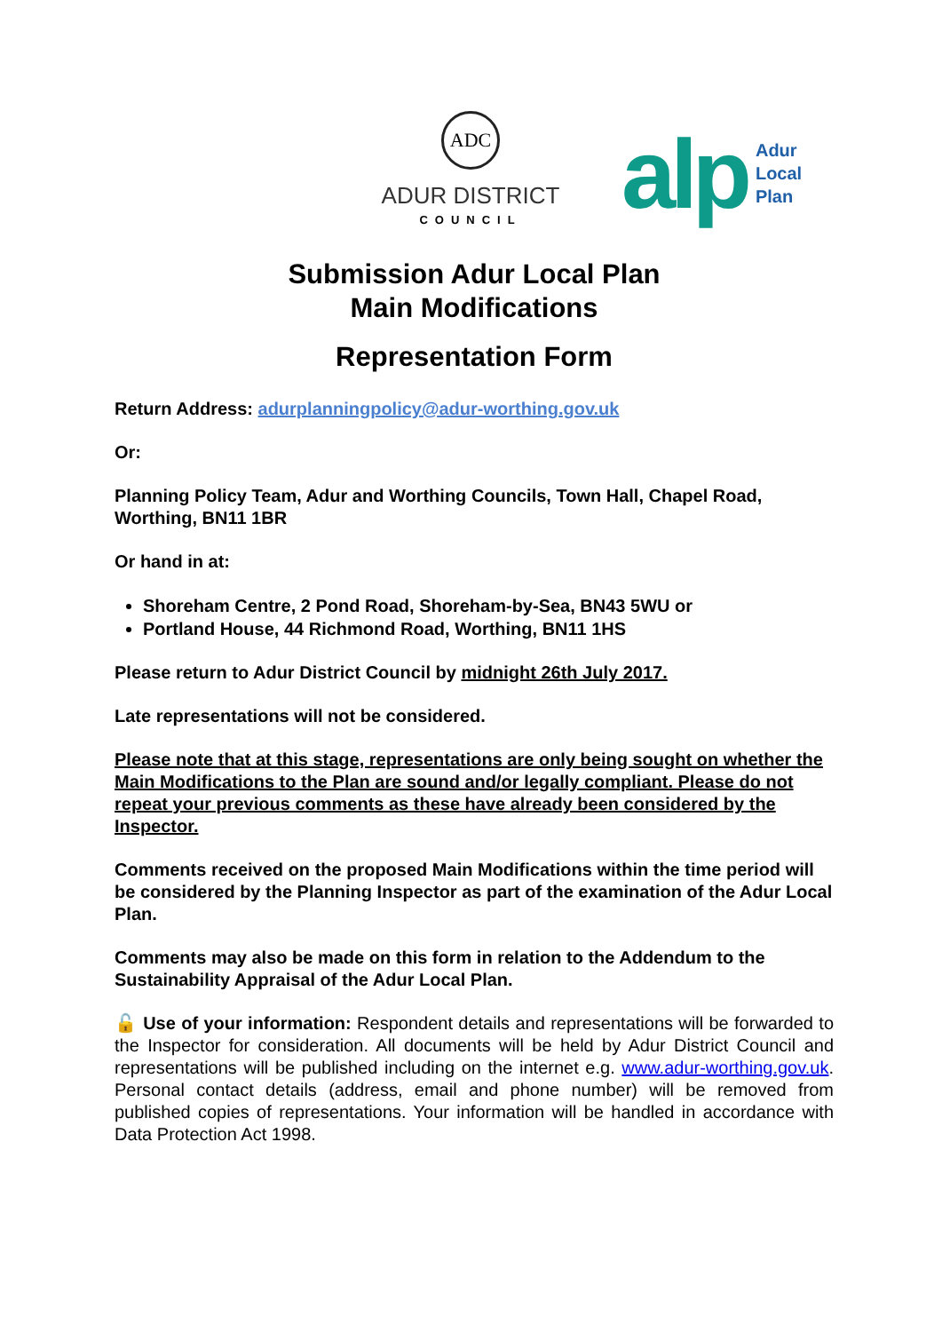ADC
ADUR DISTRICT
COUNCIL
alp Adur
Local
Plan
Submission Adur Local Plan
Main Modifications
Representation Form
Return Address: adurplanningpolicy@adur-worthing.gov.uk
Or:
Planning Policy Team, Adur and Worthing Councils, Town Hall, Chapel Road, Worthing, BN11 1BR
Or hand in at:
Shoreham Centre, 2 Pond Road, Shoreham-by-Sea, BN43 5WU or
Portland House, 44 Richmond Road, Worthing, BN11 1HS
Please return to Adur District Council by midnight 26th July 2017.
Late representations will not be considered.
Please note that at this stage, representations are only being sought on whether the Main Modifications to the Plan are sound and/or legally compliant. Please do not repeat your previous comments as these have already been considered by the Inspector.
Comments received on the proposed Main Modifications within the time period will be considered by the Planning Inspector as part of the examination of the Adur Local Plan.
Comments may also be made on this form in relation to the Addendum to the Sustainability Appraisal of the Adur Local Plan.
🔓 Use of your information: Respondent details and representations will be forwarded to the Inspector for consideration. All documents will be held by Adur District Council and representations will be published including on the internet e.g. www.adur-worthing.gov.uk. Personal contact details (address, email and phone number) will be removed from published copies of representations. Your information will be handled in accordance with Data Protection Act 1998.